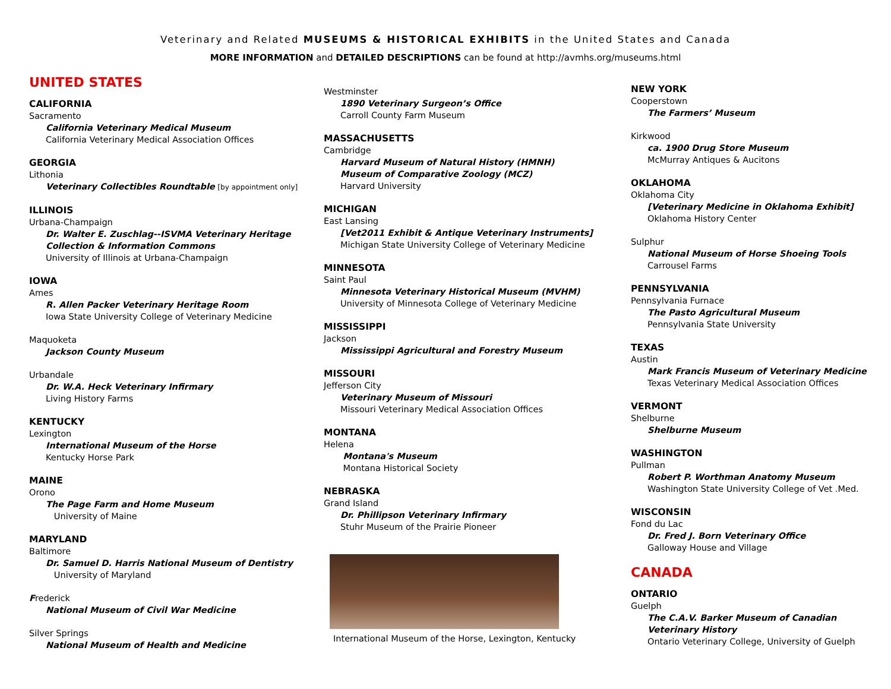Veterinary and Related MUSEUMS & HISTORICAL EXHIBITS in the United States and Canada
MORE INFORMATION and DETAILED DESCRIPTIONS can be found at http://avmhs.org/museums.html
UNITED STATES
CALIFORNIA
Sacramento
California Veterinary Medical Museum
California Veterinary Medical Association Offices
GEORGIA
Lithonia
Veterinary Collectibles Roundtable [by appointment only]
ILLINOIS
Urbana-Champaign
Dr. Walter E. Zuschlag--ISVMA Veterinary Heritage Collection & Information Commons
University of Illinois at Urbana-Champaign
IOWA
Ames
R. Allen Packer Veterinary Heritage Room
Iowa State University College of Veterinary Medicine
Maquoketa
Jackson County Museum
Urbandale
Dr. W.A. Heck Veterinary Infirmary
Living History Farms
KENTUCKY
Lexington
International Museum of the Horse
Kentucky Horse Park
MAINE
Orono
The Page Farm and Home Museum
University of Maine
MARYLAND
Baltimore
Dr. Samuel D. Harris National Museum of Dentistry
University of Maryland
Frederick
National Museum of Civil War Medicine
Silver Springs
National Museum of Health and Medicine
Westminster
1890 Veterinary Surgeon’s Office
Carroll County Farm Museum
MASSACHUSETTS
Cambridge
Harvard Museum of Natural History (HMNH)
Museum of Comparative Zoology (MCZ)
Harvard University
MICHIGAN
East Lansing
[Vet2011 Exhibit & Antique Veterinary Instruments]
Michigan State University College of Veterinary Medicine
MINNESOTA
Saint Paul
Minnesota Veterinary Historical Museum (MVHM)
University of Minnesota College of Veterinary Medicine
MISSISSIPPI
Jackson
Mississippi Agricultural and Forestry Museum
MISSOURI
Jefferson City
Veterinary Museum of Missouri
Missouri Veterinary Medical Association Offices
MONTANA
Helena
Montana's Museum
Montana Historical Society
NEBRASKA
Grand Island
Dr. Phillipson Veterinary Infirmary
Stuhr Museum of the Prairie Pioneer
International Museum of the Horse, Lexington, Kentucky
NEW YORK
Cooperstown
The Farmers’ Museum
Kirkwood
ca. 1900 Drug Store Museum
McMurray Antiques & Aucitons
OKLAHOMA
Oklahoma City
[Veterinary Medicine in Oklahoma Exhibit]
Oklahoma History Center
Sulphur
National Museum of Horse Shoeing Tools
Carrousel Farms
PENNSYLVANIA
Pennsylvania Furnace
The Pasto Agricultural Museum
Pennsylvania State University
TEXAS
Austin
Mark Francis Museum of Veterinary Medicine
Texas Veterinary Medical Association Offices
VERMONT
Shelburne
Shelburne Museum
WASHINGTON
Pullman
Robert P. Worthman Anatomy Museum
Washington State University College of Vet .Med.
WISCONSIN
Fond du Lac
Dr. Fred J. Born Veterinary Office
Galloway House and Village
CANADA
ONTARIO
Guelph
The C.A.V. Barker Museum of Canadian Veterinary History
Ontario Veterinary College, University of Guelph